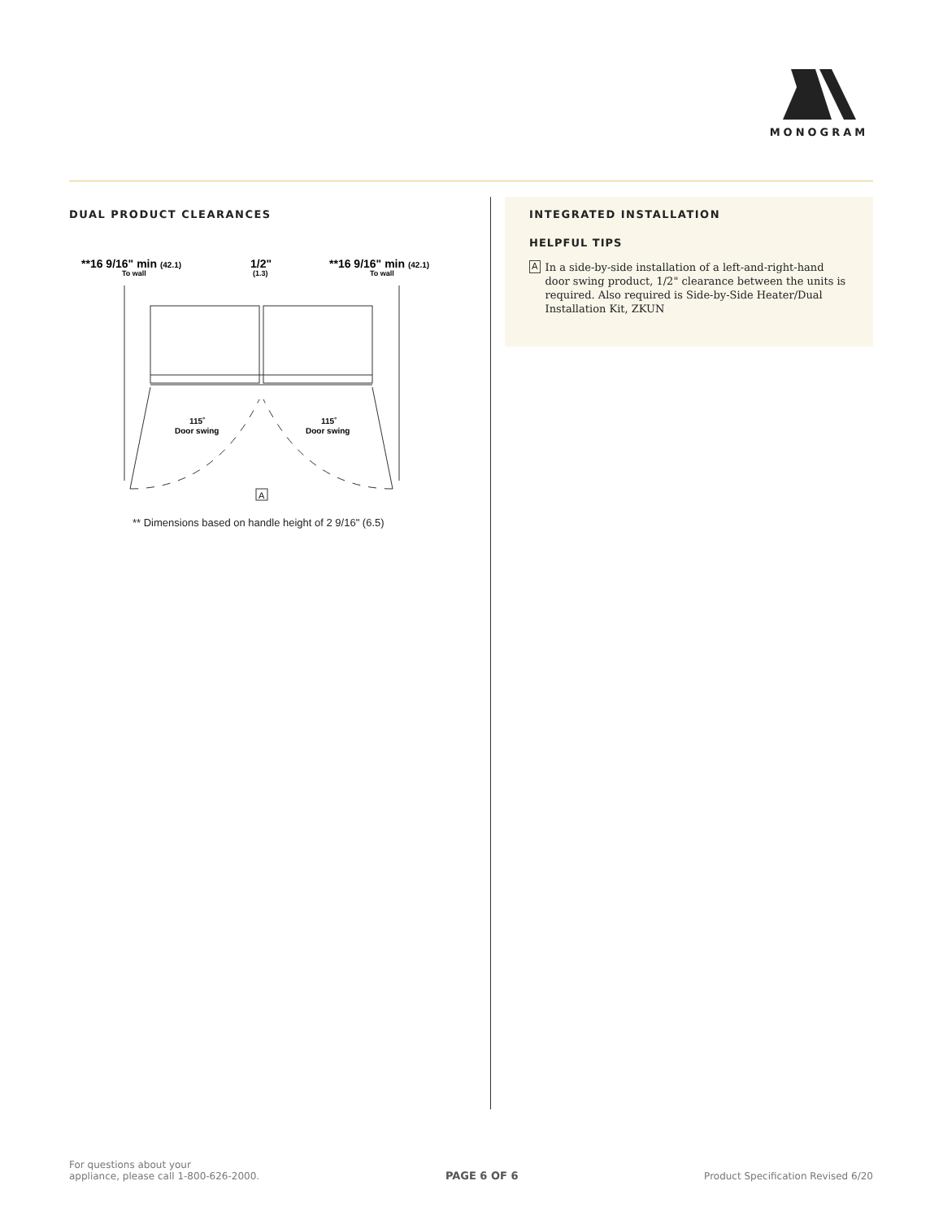MONOGRAM
DUAL PRODUCT CLEARANCES
**16 9/16" min (42.1)
To wall
1/2"
(1.3)
**16 9/16" min (42.1)
To wall
A
115˚
Door swing
115˚
Door swing
** Dimensions based on handle height of 2 9/16" (6.5)
INTEGRATED INSTALLATION
HELPFUL TIPS
A In a side-by-side installation of a left-and-right-hand door swing product, 1/2" clearance between the units is required. Also required is Side-by-Side Heater/Dual Installation Kit, ZKUN
For questions about your
appliance, please call 1-800-626-2000.
PAGE 6 OF 6
Product Specification Revised 6/20